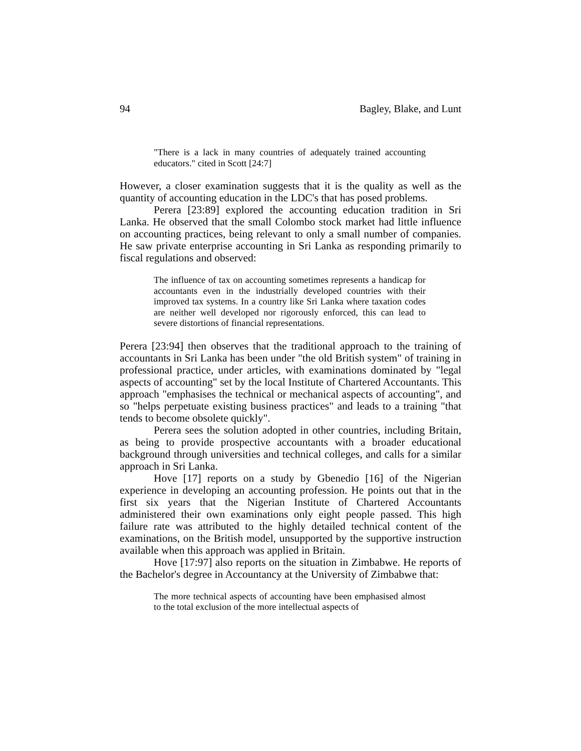94 Bagley, Blake, and Lunt
"There is a lack in many countries of adequately trained accounting educators." cited in Scott [24:7]
However, a closer examination suggests that it is the quality as well as the quantity of accounting education in the LDC's that has posed problems.
Perera [23:89] explored the accounting education tradition in Sri Lanka. He observed that the small Colombo stock market had little influence on accounting practices, being relevant to only a small number of companies. He saw private enterprise accounting in Sri Lanka as responding primarily to fiscal regulations and observed:
The influence of tax on accounting sometimes represents a handicap for accountants even in the industrially developed countries with their improved tax systems. In a country like Sri Lanka where taxation codes are neither well developed nor rigorously enforced, this can lead to severe distortions of financial representations.
Perera [23:94] then observes that the traditional approach to the training of accountants in Sri Lanka has been under "the old British system" of training in professional practice, under articles, with examinations dominated by "legal aspects of accounting" set by the local Institute of Chartered Accountants. This approach "emphasises the technical or mechanical aspects of accounting", and so "helps perpetuate existing business practices" and leads to a training "that tends to become obsolete quickly".
Perera sees the solution adopted in other countries, including Britain, as being to provide prospective accountants with a broader educational background through universities and technical colleges, and calls for a similar approach in Sri Lanka.
Hove [17] reports on a study by Gbenedio [16] of the Nigerian experience in developing an accounting profession. He points out that in the first six years that the Nigerian Institute of Chartered Accountants administered their own examinations only eight people passed. This high failure rate was attributed to the highly detailed technical content of the examinations, on the British model, unsupported by the supportive instruction available when this approach was applied in Britain.
Hove [17:97] also reports on the situation in Zimbabwe. He reports of the Bachelor's degree in Accountancy at the University of Zimbabwe that:
The more technical aspects of accounting have been emphasised almost to the total exclusion of the more intellectual aspects of